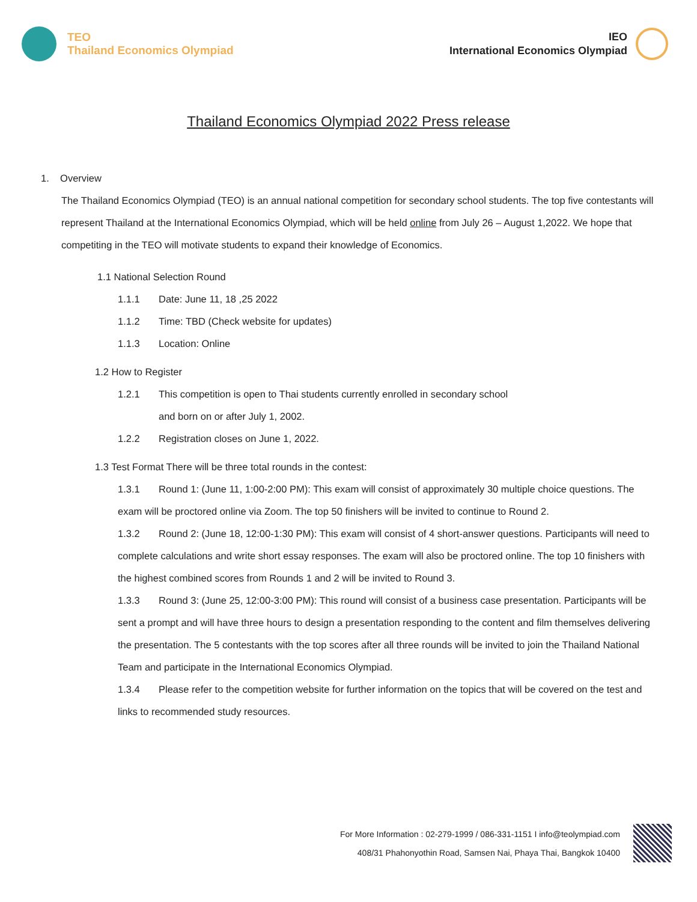TEO
Thailand Economics Olympiad
IEO
International Economics Olympiad
Thailand Economics Olympiad 2022 Press release
1. Overview
The Thailand Economics Olympiad (TEO) is an annual national competition for secondary school students. The top five contestants will represent Thailand at the International Economics Olympiad, which will be held online from July 26 – August 1,2022. We hope that competiting in the TEO will motivate students to expand their knowledge of Economics.
1.1 National Selection Round
1.1.1 Date: June 11, 18 ,25 2022
1.1.2 Time: TBD (Check website for updates)
1.1.3 Location: Online
1.2 How to Register
1.2.1 This competition is open to Thai students currently enrolled in secondary school
and born on or after July 1, 2002.
1.2.2 Registration closes on June 1, 2022.
1.3 Test Format There will be three total rounds in the contest:
1.3.1 Round 1: (June 11, 1:00-2:00 PM): This exam will consist of approximately 30 multiple choice questions. The exam will be proctored online via Zoom. The top 50 finishers will be invited to continue to Round 2.
1.3.2 Round 2: (June 18, 12:00-1:30 PM): This exam will consist of 4 short-answer questions. Participants will need to complete calculations and write short essay responses. The exam will also be proctored online. The top 10 finishers with the highest combined scores from Rounds 1 and 2 will be invited to Round 3.
1.3.3 Round 3: (June 25, 12:00-3:00 PM): This round will consist of a business case presentation. Participants will be sent a prompt and will have three hours to design a presentation responding to the content and film themselves delivering the presentation. The 5 contestants with the top scores after all three rounds will be invited to join the Thailand National Team and participate in the International Economics Olympiad.
1.3.4 Please refer to the competition website for further information on the topics that will be covered on the test and links to recommended study resources.
For More Information : 02-279-1999 / 086-331-1151 I info@teolympiad.com
408/31 Phahonyothin Road, Samsen Nai, Phaya Thai, Bangkok 10400